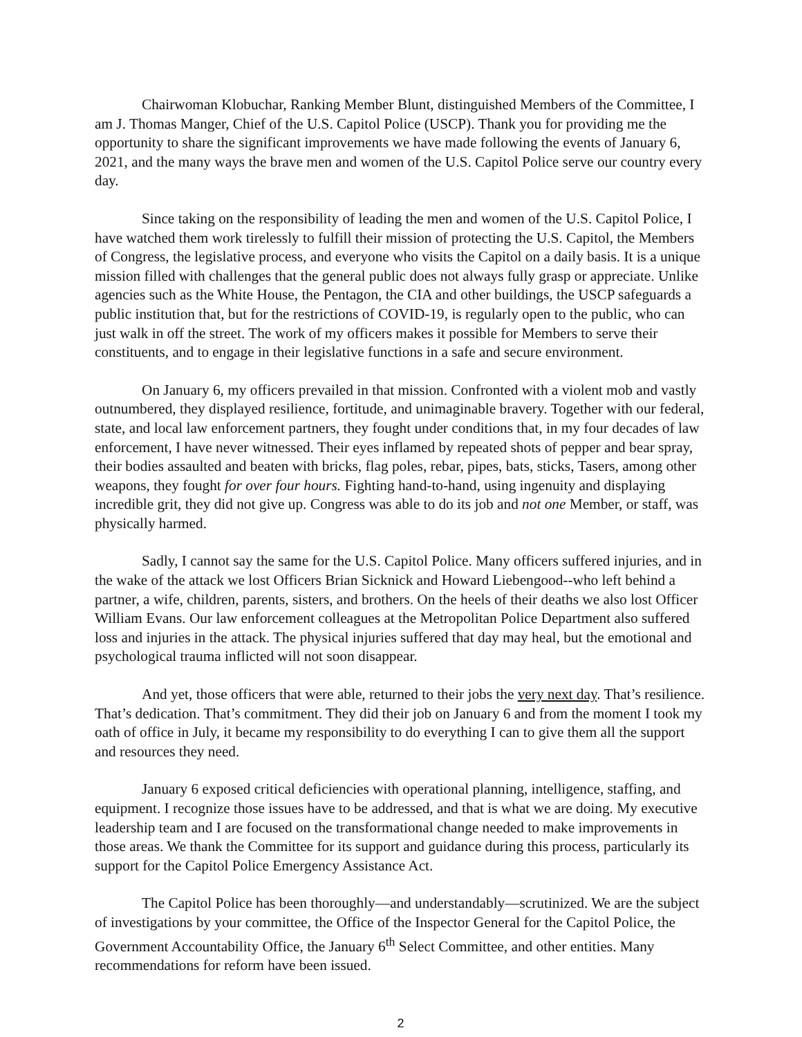Chairwoman Klobuchar, Ranking Member Blunt, distinguished Members of the Committee, I am J. Thomas Manger, Chief of the U.S. Capitol Police (USCP). Thank you for providing me the opportunity to share the significant improvements we have made following the events of January 6, 2021, and the many ways the brave men and women of the U.S. Capitol Police serve our country every day.
Since taking on the responsibility of leading the men and women of the U.S. Capitol Police, I have watched them work tirelessly to fulfill their mission of protecting the U.S. Capitol, the Members of Congress, the legislative process, and everyone who visits the Capitol on a daily basis. It is a unique mission filled with challenges that the general public does not always fully grasp or appreciate. Unlike agencies such as the White House, the Pentagon, the CIA and other buildings, the USCP safeguards a public institution that, but for the restrictions of COVID-19, is regularly open to the public, who can just walk in off the street. The work of my officers makes it possible for Members to serve their constituents, and to engage in their legislative functions in a safe and secure environment.
On January 6, my officers prevailed in that mission. Confronted with a violent mob and vastly outnumbered, they displayed resilience, fortitude, and unimaginable bravery. Together with our federal, state, and local law enforcement partners, they fought under conditions that, in my four decades of law enforcement, I have never witnessed. Their eyes inflamed by repeated shots of pepper and bear spray, their bodies assaulted and beaten with bricks, flag poles, rebar, pipes, bats, sticks, Tasers, among other weapons, they fought for over four hours. Fighting hand-to-hand, using ingenuity and displaying incredible grit, they did not give up. Congress was able to do its job and not one Member, or staff, was physically harmed.
Sadly, I cannot say the same for the U.S. Capitol Police. Many officers suffered injuries, and in the wake of the attack we lost Officers Brian Sicknick and Howard Liebengood--who left behind a partner, a wife, children, parents, sisters, and brothers. On the heels of their deaths we also lost Officer William Evans. Our law enforcement colleagues at the Metropolitan Police Department also suffered loss and injuries in the attack. The physical injuries suffered that day may heal, but the emotional and psychological trauma inflicted will not soon disappear.
And yet, those officers that were able, returned to their jobs the very next day. That’s resilience. That’s dedication. That’s commitment. They did their job on January 6 and from the moment I took my oath of office in July, it became my responsibility to do everything I can to give them all the support and resources they need.
January 6 exposed critical deficiencies with operational planning, intelligence, staffing, and equipment. I recognize those issues have to be addressed, and that is what we are doing. My executive leadership team and I are focused on the transformational change needed to make improvements in those areas. We thank the Committee for its support and guidance during this process, particularly its support for the Capitol Police Emergency Assistance Act.
The Capitol Police has been thoroughly—and understandably—scrutinized. We are the subject of investigations by your committee, the Office of the Inspector General for the Capitol Police, the Government Accountability Office, the January 6<sup>th</sup> Select Committee, and other entities. Many recommendations for reform have been issued.
2